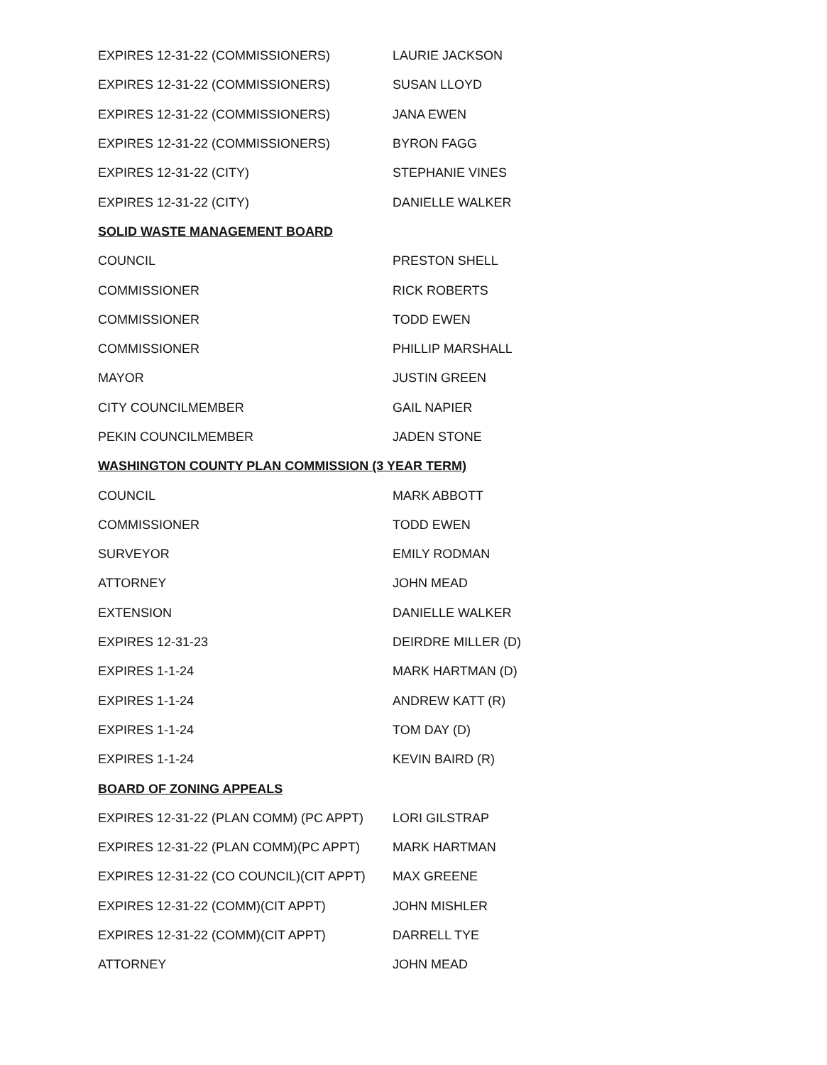| EXPIRES 12-31-22 (COMMISSIONERS) | LAURIE JACKSON |
| EXPIRES 12-31-22 (COMMISSIONERS) | SUSAN LLOYD |
| EXPIRES 12-31-22 (COMMISSIONERS) | JANA EWEN |
| EXPIRES 12-31-22 (COMMISSIONERS) | BYRON FAGG |
| EXPIRES 12-31-22 (CITY) | STEPHANIE VINES |
| EXPIRES 12-31-22 (CITY) | DANIELLE WALKER |
| SOLID WASTE MANAGEMENT BOARD | |
| COUNCIL | PRESTON SHELL |
| COMMISSIONER | RICK ROBERTS |
| COMMISSIONER | TODD EWEN |
| COMMISSIONER | PHILLIP MARSHALL |
| MAYOR | JUSTIN GREEN |
| CITY COUNCILMEMBER | GAIL NAPIER |
| PEKIN COUNCILMEMBER | JADEN STONE |
| WASHINGTON COUNTY PLAN COMMISSION (3 YEAR TERM) | |
| COUNCIL | MARK ABBOTT |
| COMMISSIONER | TODD EWEN |
| SURVEYOR | EMILY RODMAN |
| ATTORNEY | JOHN MEAD |
| EXTENSION | DANIELLE WALKER |
| EXPIRES 12-31-23 | DEIRDRE MILLER (D) |
| EXPIRES 1-1-24 | MARK HARTMAN (D) |
| EXPIRES 1-1-24 | ANDREW KATT (R) |
| EXPIRES 1-1-24 | TOM DAY (D) |
| EXPIRES 1-1-24 | KEVIN BAIRD (R) |
| BOARD OF ZONING APPEALS | |
| EXPIRES 12-31-22 (PLAN COMM) (PC APPT) | LORI GILSTRAP |
| EXPIRES 12-31-22 (PLAN COMM)(PC APPT) | MARK HARTMAN |
| EXPIRES 12-31-22 (CO COUNCIL)(CIT APPT) | MAX GREENE |
| EXPIRES 12-31-22 (COMM)(CIT APPT) | JOHN MISHLER |
| EXPIRES 12-31-22 (COMM)(CIT APPT) | DARRELL TYE |
| ATTORNEY | JOHN MEAD |